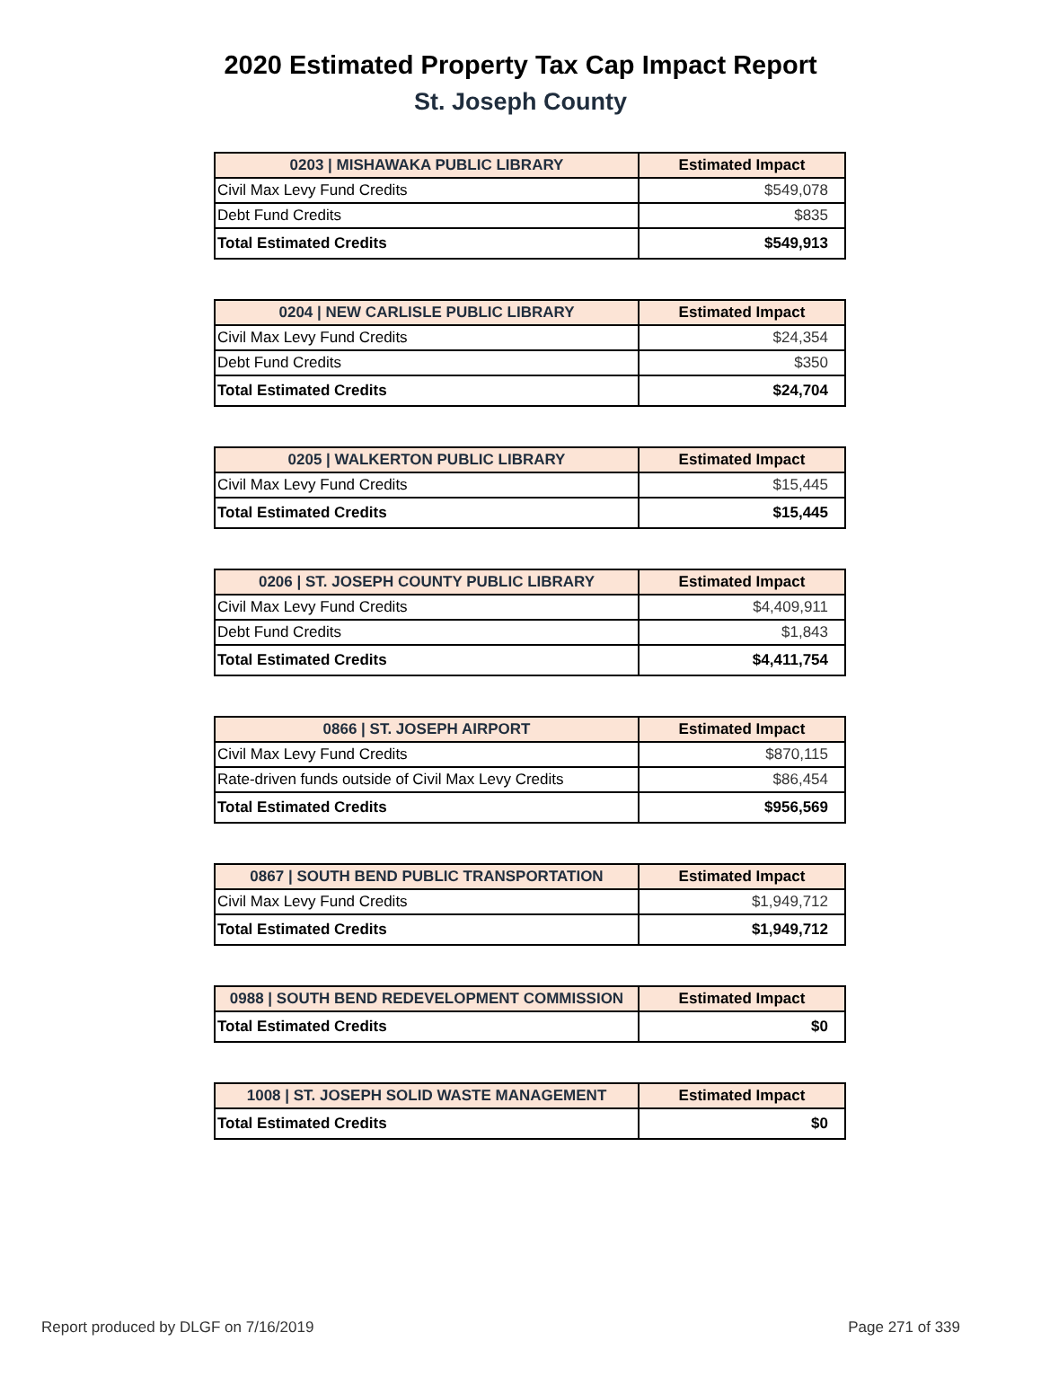2020 Estimated Property Tax Cap Impact Report
St. Joseph County
| 0203 / MISHAWAKA PUBLIC LIBRARY | Estimated Impact |
| --- | --- |
| Civil Max Levy Fund Credits | $549,078 |
| Debt Fund Credits | $835 |
| Total Estimated Credits | $549,913 |
| 0204 / NEW CARLISLE PUBLIC LIBRARY | Estimated Impact |
| --- | --- |
| Civil Max Levy Fund Credits | $24,354 |
| Debt Fund Credits | $350 |
| Total Estimated Credits | $24,704 |
| 0205 / WALKERTON PUBLIC LIBRARY | Estimated Impact |
| --- | --- |
| Civil Max Levy Fund Credits | $15,445 |
| Total Estimated Credits | $15,445 |
| 0206 / ST. JOSEPH COUNTY PUBLIC LIBRARY | Estimated Impact |
| --- | --- |
| Civil Max Levy Fund Credits | $4,409,911 |
| Debt Fund Credits | $1,843 |
| Total Estimated Credits | $4,411,754 |
| 0866 / ST. JOSEPH AIRPORT | Estimated Impact |
| --- | --- |
| Civil Max Levy Fund Credits | $870,115 |
| Rate-driven funds outside of Civil Max Levy Credits | $86,454 |
| Total Estimated Credits | $956,569 |
| 0867 / SOUTH BEND PUBLIC TRANSPORTATION | Estimated Impact |
| --- | --- |
| Civil Max Levy Fund Credits | $1,949,712 |
| Total Estimated Credits | $1,949,712 |
| 0988 / SOUTH BEND REDEVELOPMENT COMMISSION | Estimated Impact |
| --- | --- |
| Total Estimated Credits | $0 |
| 1008 / ST. JOSEPH SOLID WASTE MANAGEMENT | Estimated Impact |
| --- | --- |
| Total Estimated Credits | $0 |
Report produced by DLGF on 7/16/2019 Page 271 of 339